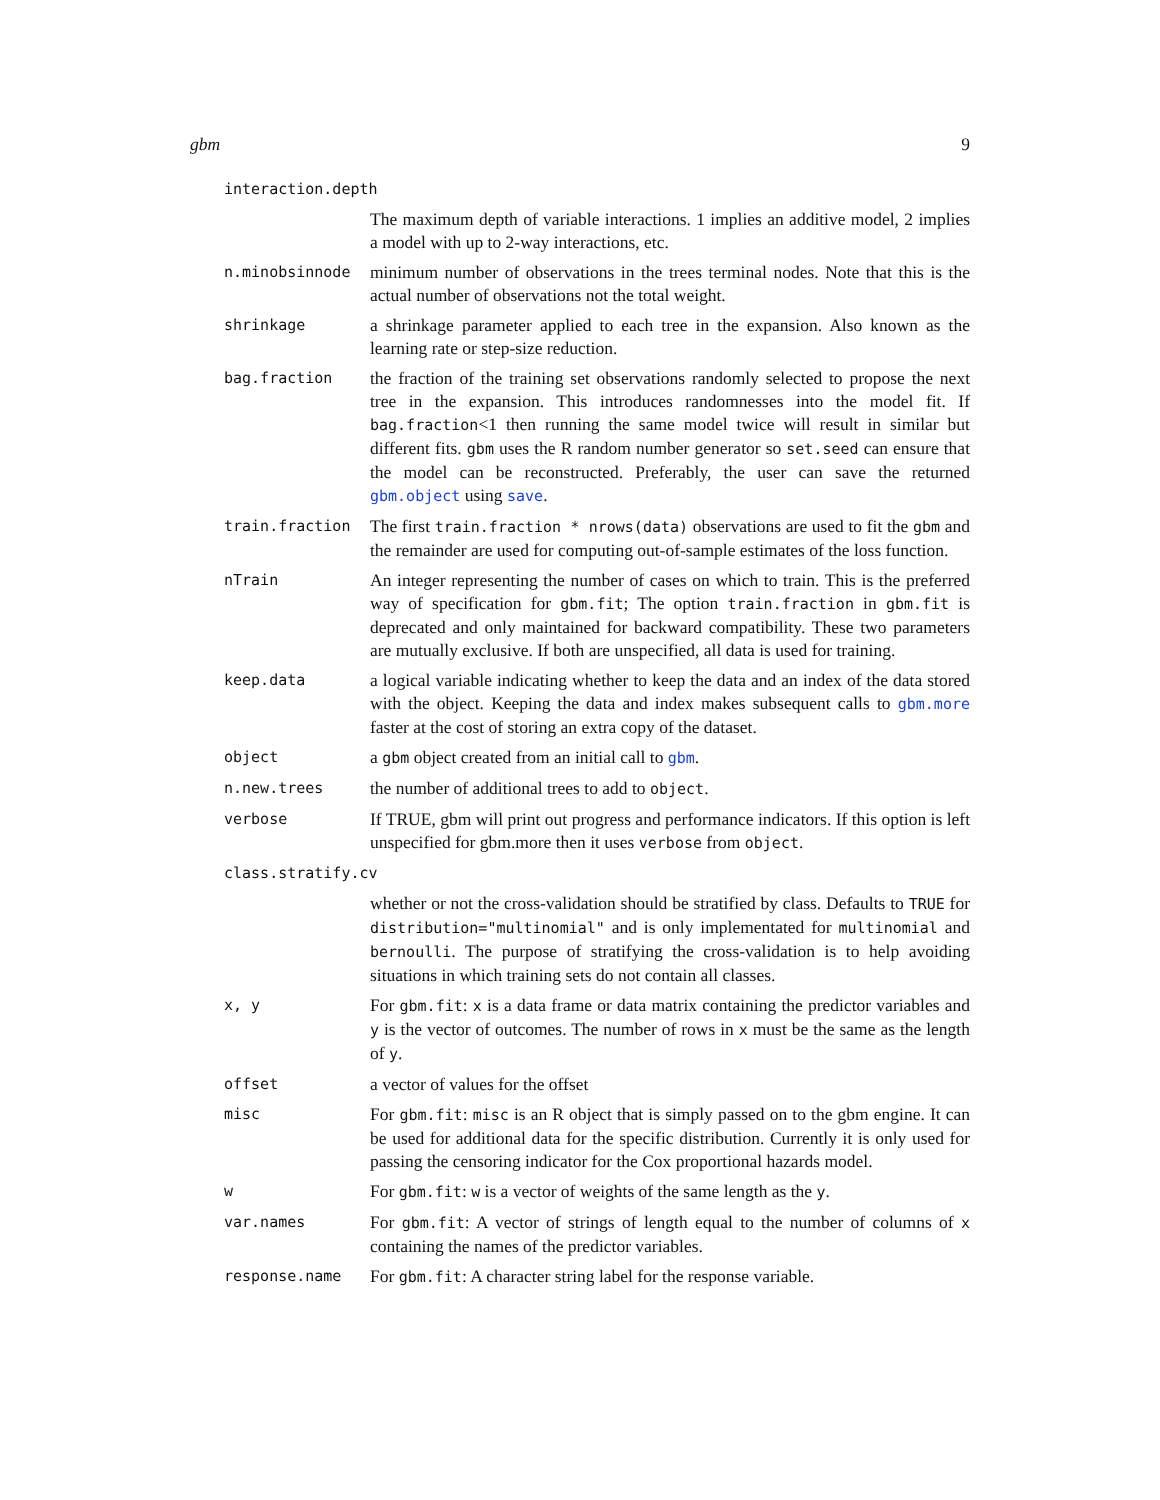gbm 9
interaction.depth
The maximum depth of variable interactions. 1 implies an additive model, 2 implies a model with up to 2-way interactions, etc.
n.minobsinnode
minimum number of observations in the trees terminal nodes. Note that this is the actual number of observations not the total weight.
shrinkage
a shrinkage parameter applied to each tree in the expansion. Also known as the learning rate or step-size reduction.
bag.fraction
the fraction of the training set observations randomly selected to propose the next tree in the expansion. This introduces randomnesses into the model fit. If bag.fraction<1 then running the same model twice will result in similar but different fits. gbm uses the R random number generator so set.seed can ensure that the model can be reconstructed. Preferably, the user can save the returned gbm.object using save.
train.fraction
The first train.fraction * nrows(data) observations are used to fit the gbm and the remainder are used for computing out-of-sample estimates of the loss function.
nTrain
An integer representing the number of cases on which to train. This is the preferred way of specification for gbm.fit; The option train.fraction in gbm.fit is deprecated and only maintained for backward compatibility. These two parameters are mutually exclusive. If both are unspecified, all data is used for training.
keep.data
a logical variable indicating whether to keep the data and an index of the data stored with the object. Keeping the data and index makes subsequent calls to gbm.more faster at the cost of storing an extra copy of the dataset.
object
a gbm object created from an initial call to gbm.
n.new.trees
the number of additional trees to add to object.
verbose
If TRUE, gbm will print out progress and performance indicators. If this option is left unspecified for gbm.more then it uses verbose from object.
class.stratify.cv
whether or not the cross-validation should be stratified by class. Defaults to TRUE for distribution="multinomial" and is only implementated for multinomial and bernoulli. The purpose of stratifying the cross-validation is to help avoiding situations in which training sets do not contain all classes.
x, y
For gbm.fit: x is a data frame or data matrix containing the predictor variables and y is the vector of outcomes. The number of rows in x must be the same as the length of y.
offset
a vector of values for the offset
misc
For gbm.fit: misc is an R object that is simply passed on to the gbm engine. It can be used for additional data for the specific distribution. Currently it is only used for passing the censoring indicator for the Cox proportional hazards model.
w
For gbm.fit: w is a vector of weights of the same length as the y.
var.names
For gbm.fit: A vector of strings of length equal to the number of columns of x containing the names of the predictor variables.
response.name
For gbm.fit: A character string label for the response variable.